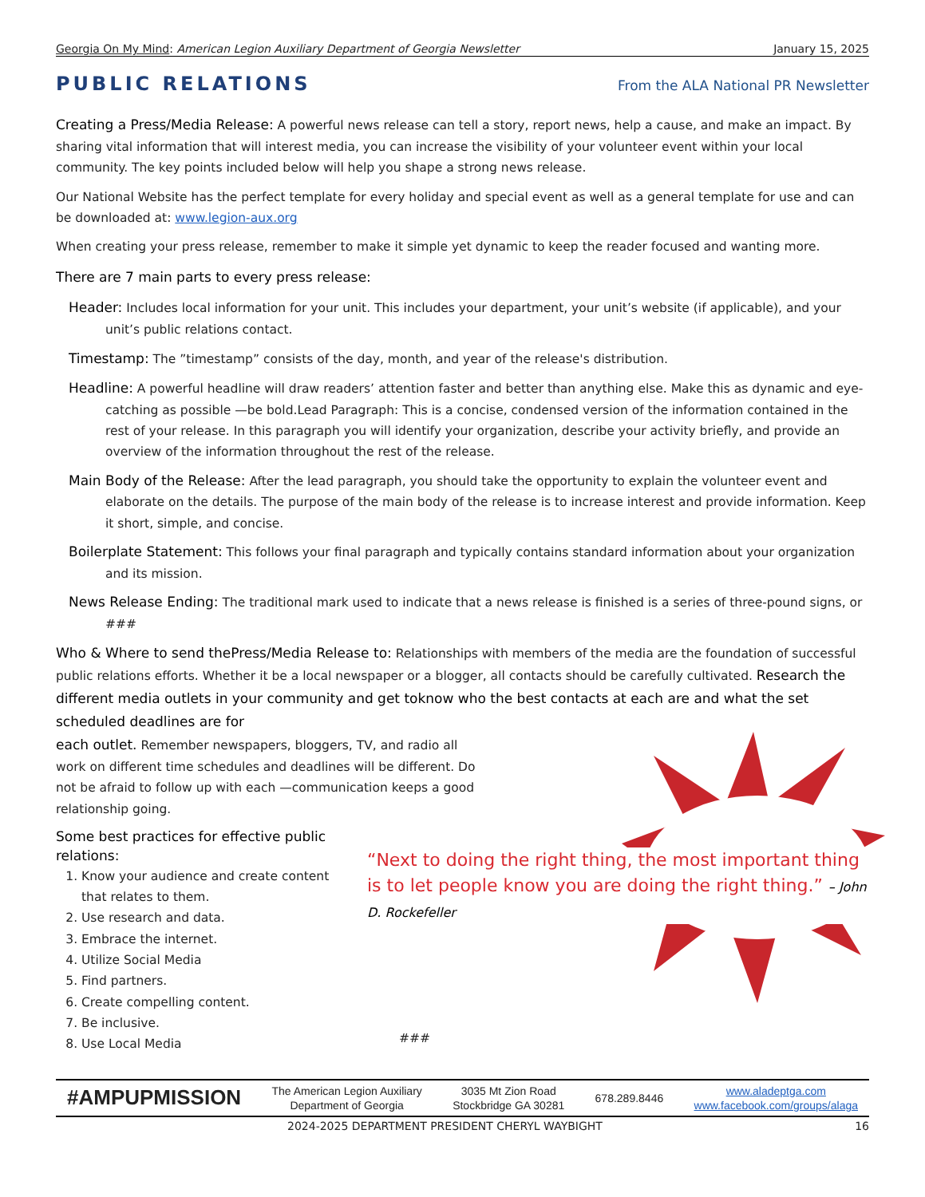Georgia On My Mind: American Legion Auxiliary Department of Georgia Newsletter January 15, 2025
PUBLIC RELATIONS
From the ALA National PR Newsletter
Creating a Press/Media Release: A powerful news release can tell a story, report news, help a cause, and make an impact. By sharing vital information that will interest media, you can increase the visibility of your volunteer event within your local community. The key points included below will help you shape a strong news release.
Our National Website has the perfect template for every holiday and special event as well as a general template for use and can be downloaded at: www.legion-aux.org
When creating your press release, remember to make it simple yet dynamic to keep the reader focused and wanting more.
There are 7 main parts to every press release:
Header: Includes local information for your unit. This includes your department, your unit’s website (if applicable), and your unit’s public relations contact.
Timestamp: The ”timestamp” consists of the day, month, and year of the release's distribution.
Headline: A powerful headline will draw readers’ attention faster and better than anything else. Make this as dynamic and eye-catching as possible —be bold.Lead Paragraph: This is a concise, condensed version of the information contained in the rest of your release. In this paragraph you will identify your organization, describe your activity briefly, and provide an overview of the information throughout the rest of the release.
Main Body of the Release: After the lead paragraph, you should take the opportunity to explain the volunteer event and elaborate on the details. The purpose of the main body of the release is to increase interest and provide information. Keep it short, simple, and concise.
Boilerplate Statement: This follows your final paragraph and typically contains standard information about your organization and its mission.
News Release Ending: The traditional mark used to indicate that a news release is finished is a series of three-pound signs, or ###
Who & Where to send thePress/Media Release to: Relationships with members of the media are the foundation of successful public relations efforts. Whether it be a local newspaper or a blogger, all contacts should be carefully cultivated. Research the different media outlets in your community and get toknow who the best contacts at each are and what the set scheduled deadlines are for
each outlet. Remember newspapers, bloggers, TV, and radio all
work on different time schedules and deadlines will be different. Do
not be afraid to follow up with each —communication keeps a good
relationship going.
Some best practices for effective public relations:
1. Know your audience and create content that relates to them.
2. Use research and data.
3. Embrace the internet.
4. Utilize Social Media
5. Find partners.
6. Create compelling content.
7. Be inclusive.
8. Use Local Media
“Next to doing the right thing, the most important thing is to let people know you are doing the right thing.” – John D. Rockefeller
###
#AMPUPMISSION The American Legion Auxiliary
Department of Georgia 3035 Mt Zion Road
Stockbridge GA 30281 678.289.8446 www.aladeptga.com
www.facebook.com/groups/alaga
2024-2025 DEPARTMENT PRESIDENT CHERYL WAYBIGHT 16